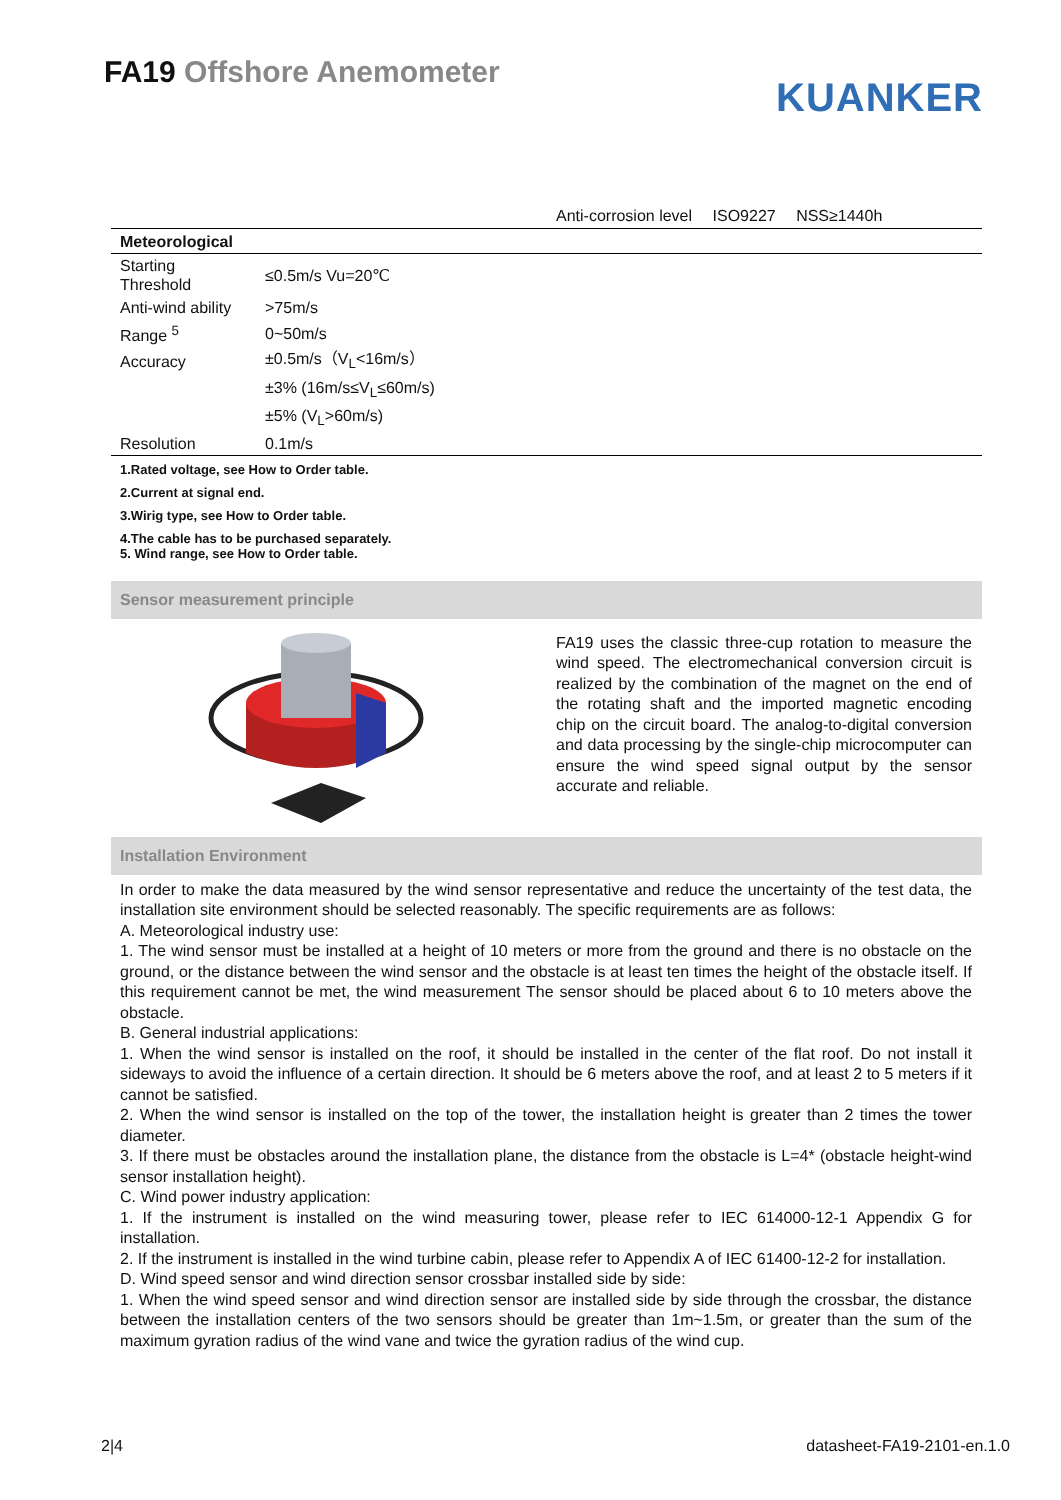FA19 Offshore Anemometer
KUANKER
Anti-corrosion level ISO9227 NSS≥1440h
| Meteorological | |
| --- | --- |
| Starting Threshold | ≤0.5m/s Vu=20℃ |
| Anti-wind ability | >75m/s |
| Range <sup>5</sup> | 0~50m/s |
| Accuracy | ±0.5m/s（V<sub>L</sub><16m/s） |
| | ±3% (16m/s≤V<sub>L</sub>≤60m/s) |
| | ±5% (V<sub>L</sub>>60m/s) |
| Resolution | 0.1m/s |
1.Rated voltage, see How to Order table.
2.Current at signal end.
3.Wirig type, see How to Order table.
4.The cable has to be purchased separately.
5. Wind range, see How to Order table.
Sensor measurement principle
FA19 uses the classic three-cup rotation to measure the wind speed. The electromechanical conversion circuit is realized by the combination of the magnet on the end of the rotating shaft and the imported magnetic encoding chip on the circuit board. The analog-to-digital conversion and data processing by the single-chip microcomputer can ensure the wind speed signal output by the sensor accurate and reliable.
Installation Environment
In order to make the data measured by the wind sensor representative and reduce the uncertainty of the test data, the installation site environment should be selected reasonably. The specific requirements are as follows:
A. Meteorological industry use:
1. The wind sensor must be installed at a height of 10 meters or more from the ground and there is no obstacle on the ground, or the distance between the wind sensor and the obstacle is at least ten times the height of the obstacle itself. If this requirement cannot be met, the wind measurement The sensor should be placed about 6 to 10 meters above the obstacle.
B. General industrial applications:
1. When the wind sensor is installed on the roof, it should be installed in the center of the flat roof. Do not install it sideways to avoid the influence of a certain direction. It should be 6 meters above the roof, and at least 2 to 5 meters if it cannot be satisfied.
2. When the wind sensor is installed on the top of the tower, the installation height is greater than 2 times the tower diameter.
3. If there must be obstacles around the installation plane, the distance from the obstacle is L=4* (obstacle height-wind sensor installation height).
C. Wind power industry application:
1. If the instrument is installed on the wind measuring tower, please refer to IEC 614000-12-1 Appendix G for installation.
2. If the instrument is installed in the wind turbine cabin, please refer to Appendix A of IEC 61400-12-2 for installation.
D. Wind speed sensor and wind direction sensor crossbar installed side by side:
1. When the wind speed sensor and wind direction sensor are installed side by side through the crossbar, the distance between the installation centers of the two sensors should be greater than 1m~1.5m, or greater than the sum of the maximum gyration radius of the wind vane and twice the gyration radius of the wind cup.
2|4 datasheet-FA19-2101-en.1.0